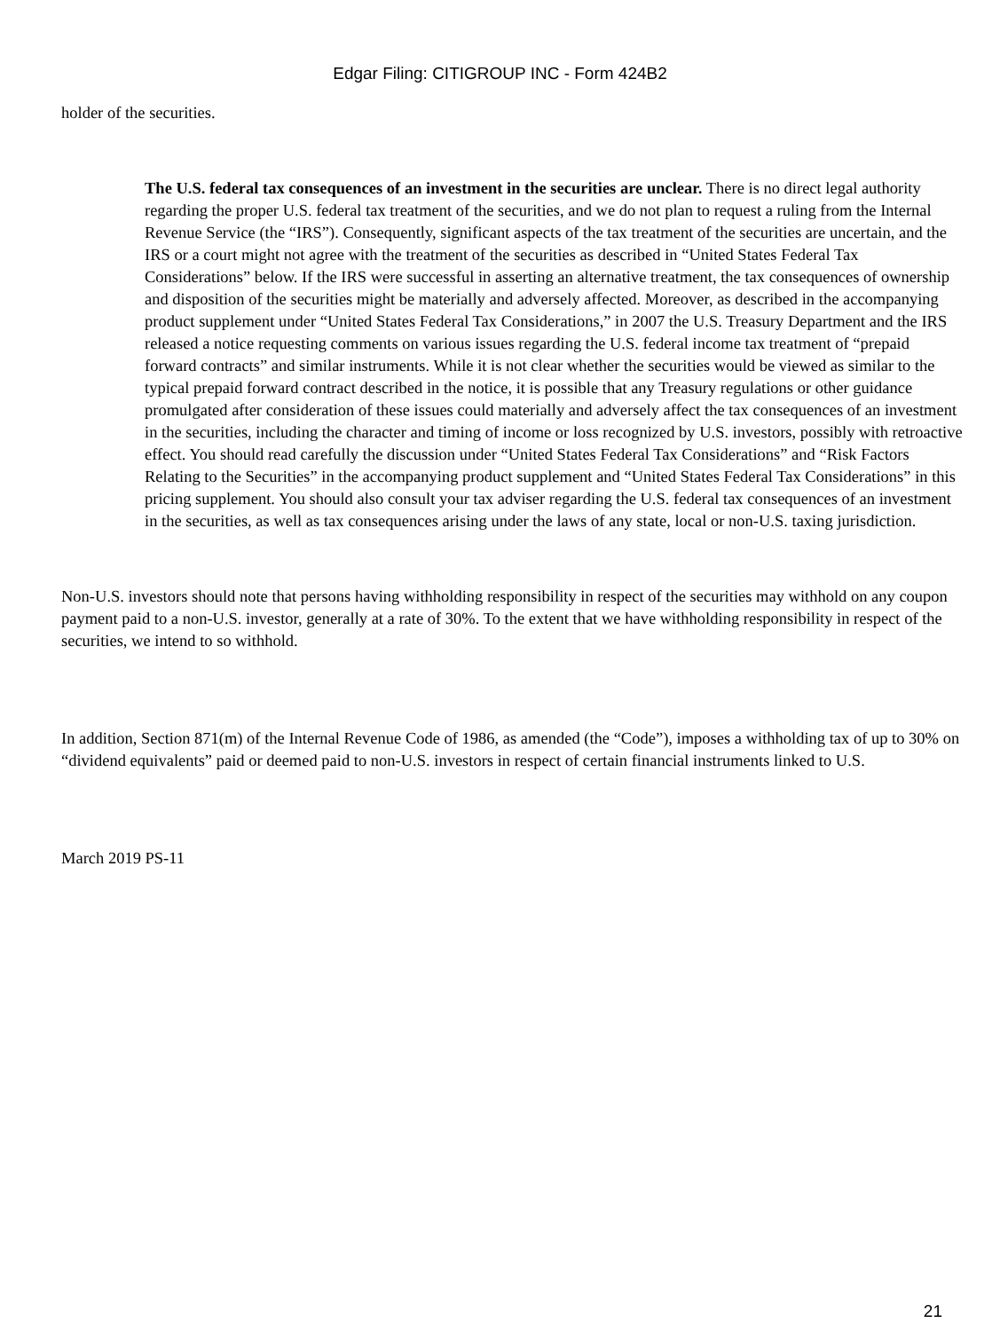Edgar Filing: CITIGROUP INC - Form 424B2
holder of the securities.
The U.S. federal tax consequences of an investment in the securities are unclear. There is no direct legal authority regarding the proper U.S. federal tax treatment of the securities, and we do not plan to request a ruling from the Internal Revenue Service (the “IRS”). Consequently, significant aspects of the tax treatment of the securities are uncertain, and the IRS or a court might not agree with the treatment of the securities as described in “United States Federal Tax Considerations” below. If the IRS were successful in asserting an alternative treatment, the tax consequences of ownership and disposition of the securities might be materially and adversely affected. Moreover, as described in the accompanying product supplement under “United States Federal Tax Considerations,” in 2007 the U.S. Treasury Department and the IRS released a notice requesting comments on various issues regarding the U.S. federal income tax treatment of “prepaid forward contracts” and similar instruments. While it is not clear whether the securities would be viewed as similar to the typical prepaid forward contract described in the notice, it is possible that any Treasury regulations or other guidance promulgated after consideration of these issues could materially and adversely affect the tax consequences of an investment in the securities, including the character and timing of income or loss recognized by U.S. investors, possibly with retroactive effect. You should read carefully the discussion under “United States Federal Tax Considerations” and “Risk Factors Relating to the Securities” in the accompanying product supplement and “United States Federal Tax Considerations” in this pricing supplement. You should also consult your tax adviser regarding the U.S. federal tax consequences of an investment in the securities, as well as tax consequences arising under the laws of any state, local or non-U.S. taxing jurisdiction.
Non-U.S. investors should note that persons having withholding responsibility in respect of the securities may withhold on any coupon payment paid to a non-U.S. investor, generally at a rate of 30%. To the extent that we have withholding responsibility in respect of the securities, we intend to so withhold.
In addition, Section 871(m) of the Internal Revenue Code of 1986, as amended (the “Code”), imposes a withholding tax of up to 30% on “dividend equivalents” paid or deemed paid to non-U.S. investors in respect of certain financial instruments linked to U.S.
March 2019 PS-11
21